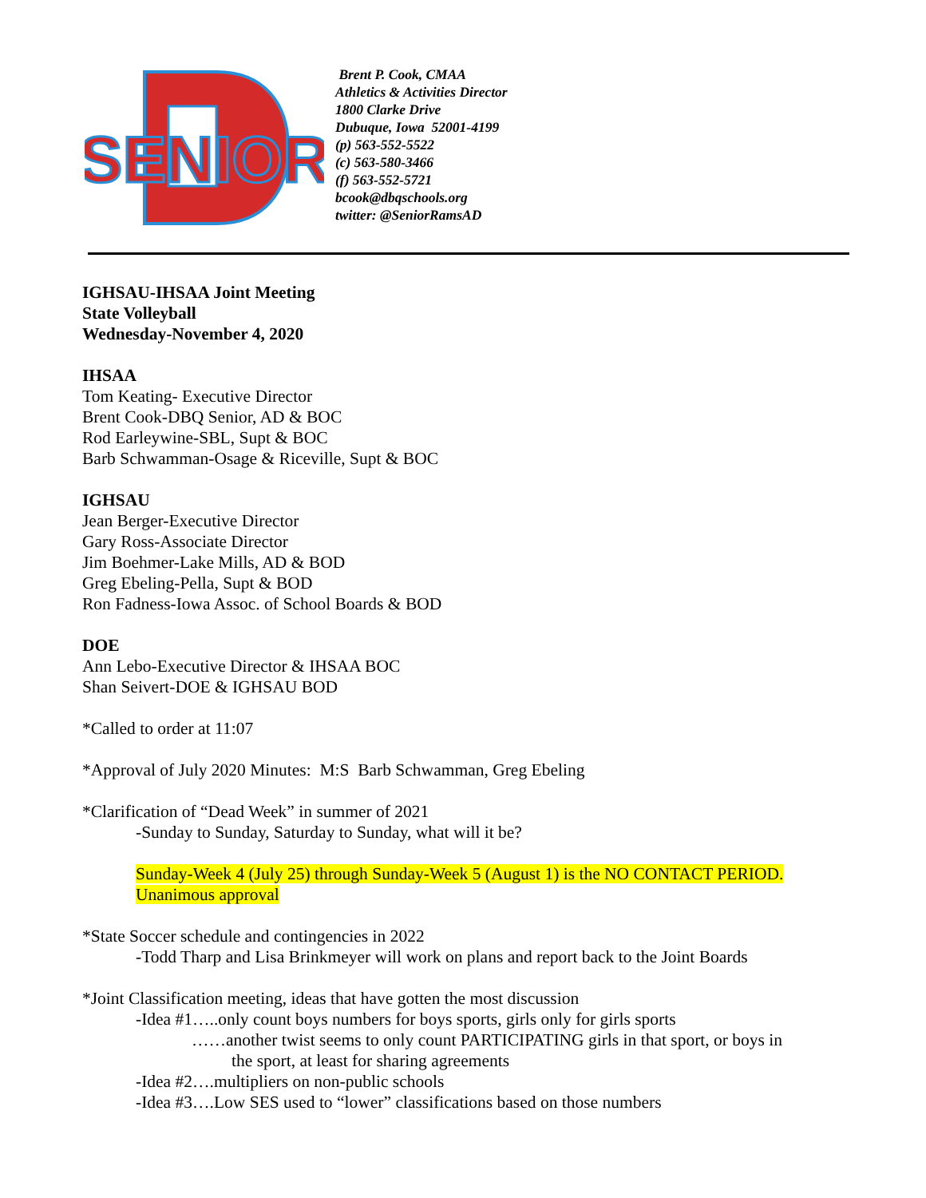SENIOR
Brent P. Cook, CMAA
Athletics & Activities Director
1800 Clarke Drive
Dubuque, Iowa 52001-4199
(p) 563-552-5522
(c) 563-580-3466
(f) 563-552-5721
bcook@dbqschools.org
twitter: @SeniorRamsAD
IGHSAU-IHSAA Joint Meeting
State Volleyball
Wednesday-November 4, 2020
IHSAA
Tom Keating- Executive Director
Brent Cook-DBQ Senior, AD & BOC
Rod Earleywine-SBL, Supt & BOC
Barb Schwamman-Osage & Riceville, Supt & BOC
IGHSAU
Jean Berger-Executive Director
Gary Ross-Associate Director
Jim Boehmer-Lake Mills, AD & BOD
Greg Ebeling-Pella, Supt & BOD
Ron Fadness-Iowa Assoc. of School Boards & BOD
DOE
Ann Lebo-Executive Director & IHSAA BOC
Shan Seivert-DOE & IGHSAU BOD
*Called to order at 11:07
*Approval of July 2020 Minutes: M:S Barb Schwamman, Greg Ebeling
*Clarification of “Dead Week” in summer of 2021
-Sunday to Sunday, Saturday to Sunday, what will it be?
Sunday-Week 4 (July 25) through Sunday-Week 5 (August 1) is the NO CONTACT PERIOD.
Unanimous approval
*State Soccer schedule and contingencies in 2022
-Todd Tharp and Lisa Brinkmeyer will work on plans and report back to the Joint Boards
*Joint Classification meeting, ideas that have gotten the most discussion
-Idea #1…..only count boys numbers for boys sports, girls only for girls sports
……another twist seems to only count PARTICIPATING girls in that sport, or boys in
the sport, at least for sharing agreements
-Idea #2….multipliers on non-public schools
-Idea #3….Low SES used to “lower” classifications based on those numbers